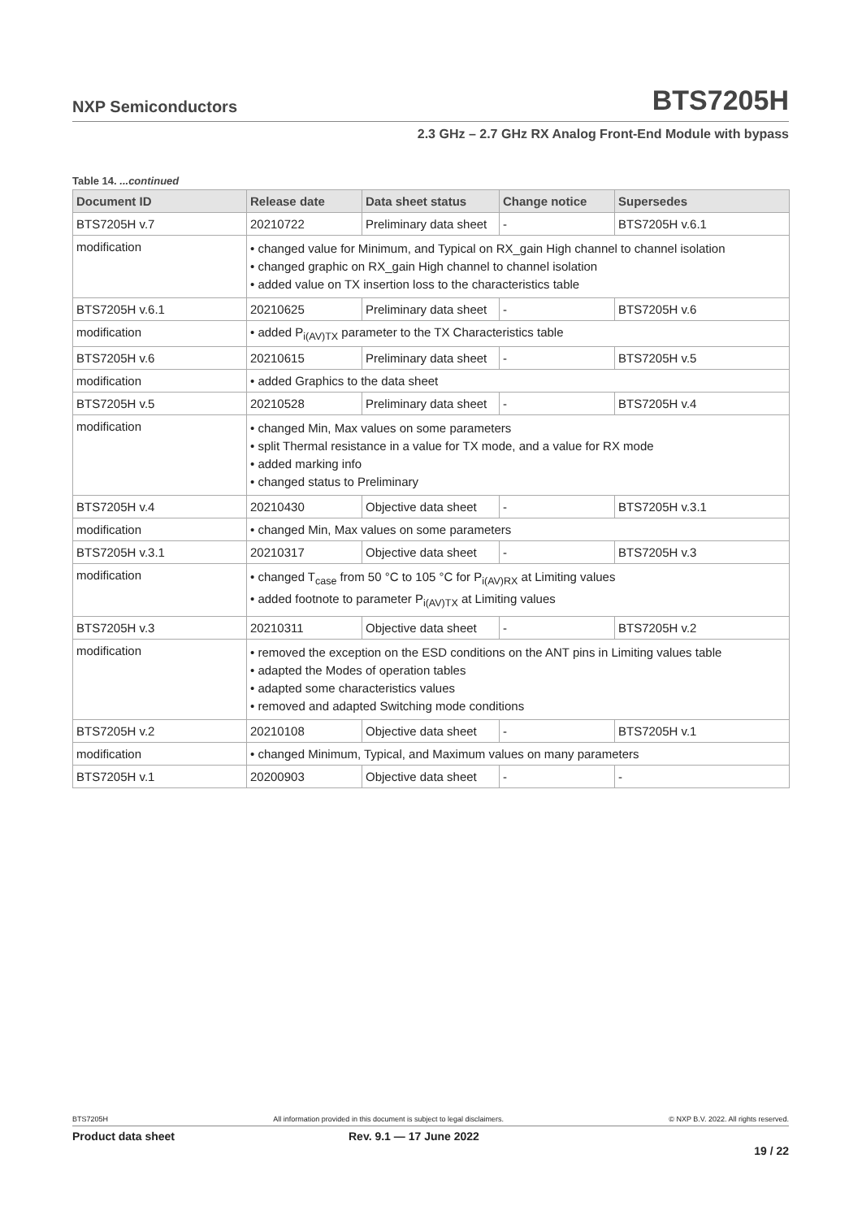NXP Semiconductors BTS7205H
2.3 GHz – 2.7 GHz RX Analog Front-End Module with bypass
Table 14. ...continued
| Document ID | Release date | Data sheet status | Change notice | Supersedes |
| --- | --- | --- | --- | --- |
| BTS7205H v.7 | 20210722 | Preliminary data sheet | - | BTS7205H v.6.1 |
| modification | • changed value for Minimum, and Typical on RX_gain High channel to channel isolation • changed graphic on RX_gain High channel to channel isolation • added value on TX insertion loss to the characteristics table | | | |
| BTS7205H v.6.1 | 20210625 | Preliminary data sheet | - | BTS7205H v.6 |
| modification | • added P<sub>i(AV)TX</sub> parameter to the TX Characteristics table | | | |
| BTS7205H v.6 | 20210615 | Preliminary data sheet | - | BTS7205H v.5 |
| modification | • added Graphics to the data sheet | | | |
| BTS7205H v.5 | 20210528 | Preliminary data sheet | - | BTS7205H v.4 |
| modification | • changed Min, Max values on some parameters • split Thermal resistance in a value for TX mode, and a value for RX mode • added marking info • changed status to Preliminary | | | |
| BTS7205H v.4 | 20210430 | Objective data sheet | - | BTS7205H v.3.1 |
| modification | • changed Min, Max values on some parameters | | | |
| BTS7205H v.3.1 | 20210317 | Objective data sheet | - | BTS7205H v.3 |
| modification | • changed T<sub>case</sub> from 50 °C to 105 °C for P<sub>i(AV)RX</sub> at Limiting values • added footnote to parameter P<sub>i(AV)TX</sub> at Limiting values | | | |
| BTS7205H v.3 | 20210311 | Objective data sheet | - | BTS7205H v.2 |
| modification | • removed the exception on the ESD conditions on the ANT pins in Limiting values table • adapted the Modes of operation tables • adapted some characteristics values • removed and adapted Switching mode conditions | | | |
| BTS7205H v.2 | 20210108 | Objective data sheet | - | BTS7205H v.1 |
| modification | • changed Minimum, Typical, and Maximum values on many parameters | | | |
| BTS7205H v.1 | 20200903 | Objective data sheet | - | - |
BTS7205H All information provided in this document is subject to legal disclaimers. © NXP B.V. 2022. All rights reserved.
Product data sheet Rev. 9.1 — 17 June 2022
19 / 22